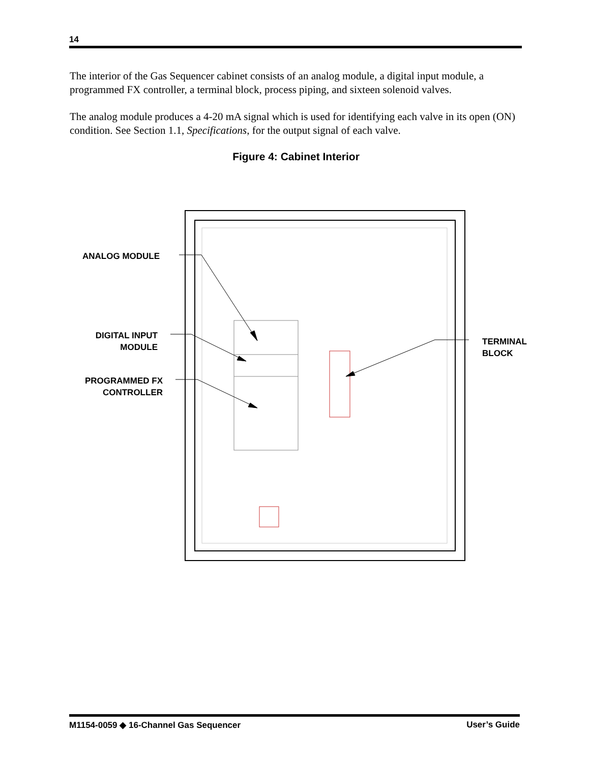14
The interior of the Gas Sequencer cabinet consists of an analog module, a digital input module, a programmed FX controller, a terminal block, process piping, and sixteen solenoid valves.
The analog module produces a 4-20 mA signal which is used for identifying each valve in its open (ON) condition. See Section 1.1, Specifications, for the output signal of each valve.
Figure 4: Cabinet Interior
ANALOG MODULE
DIGITAL INPUT
MODULE
PROGRAMMED FX
CONTROLLER
TERMINAL
BLOCK
M1154-0059 ◆ 16-Channel Gas Sequencer User’s Guide